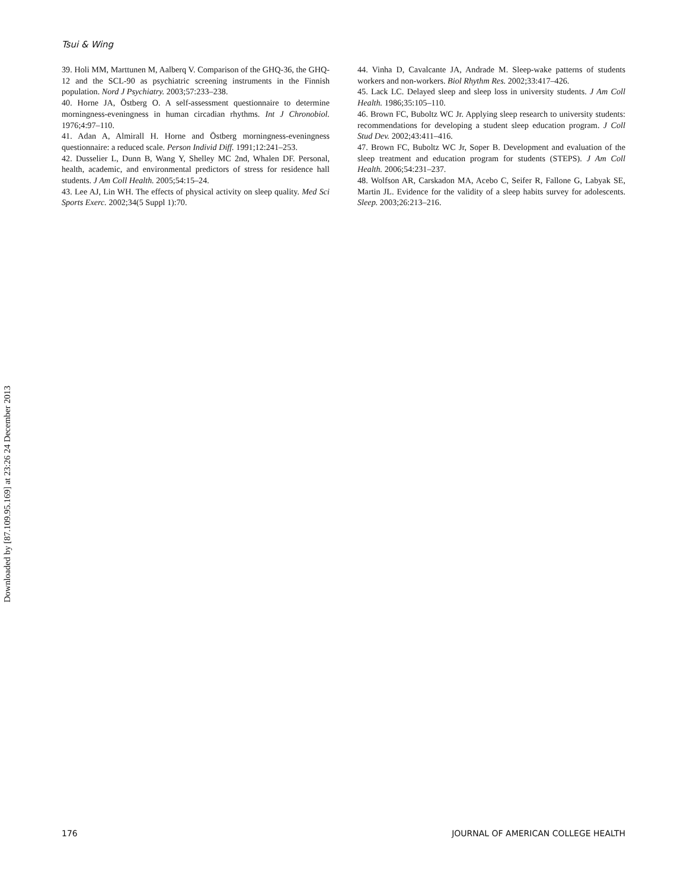Tsui & Wing
39. Holi MM, Marttunen M, Aalberq V. Comparison of the GHQ-36, the GHQ-12 and the SCL-90 as psychiatric screening instruments in the Finnish population. Nord J Psychiatry. 2003;57:233–238.
40. Horne JA, Östberg O. A self-assessment questionnaire to determine morningness-eveningness in human circadian rhythms. Int J Chronobiol. 1976;4:97–110.
41. Adan A, Almirall H. Horne and Östberg morningness-eveningness questionnaire: a reduced scale. Person Individ Diff. 1991;12:241–253.
42. Dusselier L, Dunn B, Wang Y, Shelley MC 2nd, Whalen DF. Personal, health, academic, and environmental predictors of stress for residence hall students. J Am Coll Health. 2005;54:15–24.
43. Lee AJ, Lin WH. The effects of physical activity on sleep quality. Med Sci Sports Exerc. 2002;34(5 Suppl 1):70.
44. Vinha D, Cavalcante JA, Andrade M. Sleep-wake patterns of students workers and non-workers. Biol Rhythm Res. 2002;33:417–426.
45. Lack LC. Delayed sleep and sleep loss in university students. J Am Coll Health. 1986;35:105–110.
46. Brown FC, Buboltz WC Jr. Applying sleep research to university students: recommendations for developing a student sleep education program. J Coll Stud Dev. 2002;43:411–416.
47. Brown FC, Buboltz WC Jr, Soper B. Development and evaluation of the sleep treatment and education program for students (STEPS). J Am Coll Health. 2006;54:231–237.
48. Wolfson AR, Carskadon MA, Acebo C, Seifer R, Fallone G, Labyak SE, Martin JL. Evidence for the validity of a sleep habits survey for adolescents. Sleep. 2003;26:213–216.
Downloaded by [87.109.95.169] at 23:26 24 December 2013
176 JOURNAL OF AMERICAN COLLEGE HEALTH